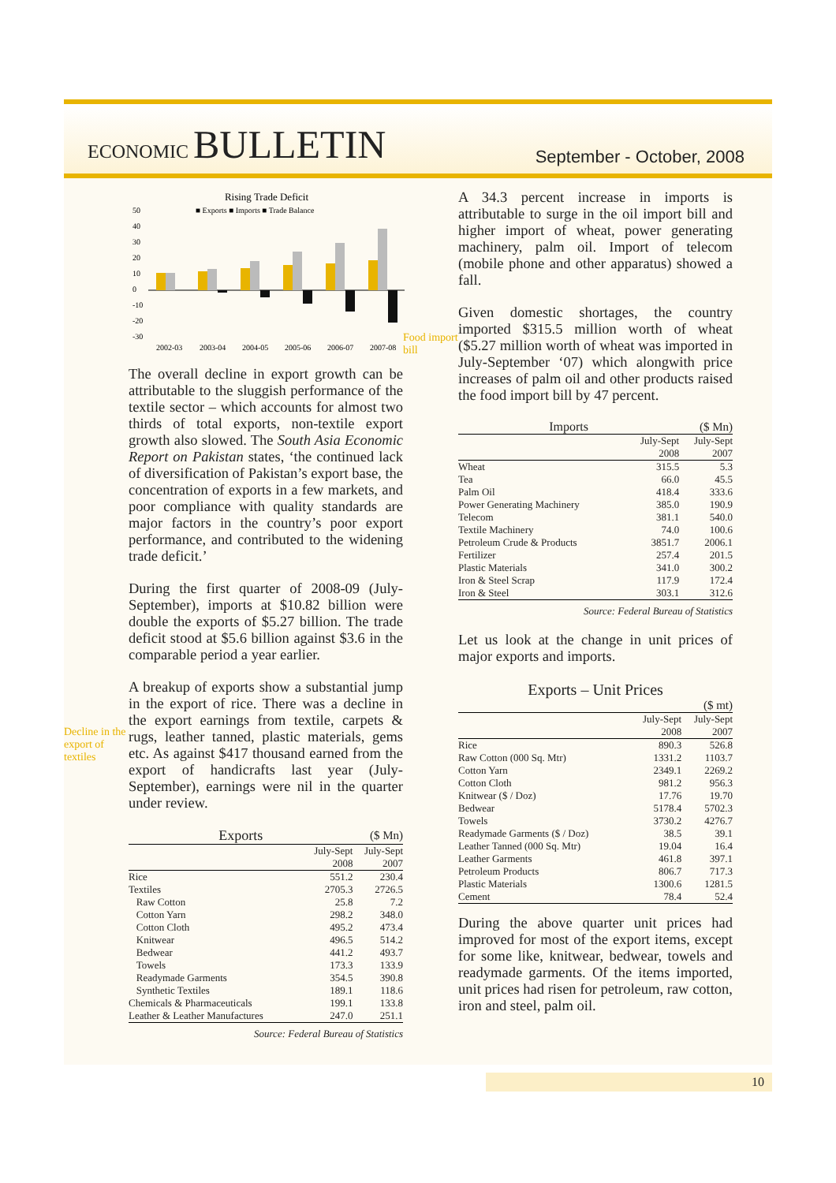ECONOMIC BULLETIN
September - October, 2008
Decline in the export of textiles
Rising Trade Deficit
■ Exports ■ Imports ■ Trade Balance
50
40
30
20
10
0
-10
-20
-30
2002-03
2003-04
2004-05
2005-06
2006-07
2007-08
The overall decline in export growth can be attributable to the sluggish performance of the textile sector – which accounts for almost two thirds of total exports, non-textile export growth also slowed. The South Asia Economic Report on Pakistan states, ‘the continued lack of diversification of Pakistan’s export base, the concentration of exports in a few markets, and poor compliance with quality standards are major factors in the country’s poor export performance, and contributed to the widening trade deficit.’
During the first quarter of 2008-09 (July-September), imports at $10.82 billion were double the exports of $5.27 billion. The trade deficit stood at $5.6 billion against $3.6 in the comparable period a year earlier.
A breakup of exports show a substantial jump in the export of rice. There was a decline in the export earnings from textile, carpets & rugs, leather tanned, plastic materials, gems etc. As against $417 thousand earned from the export of handicrafts last year (July-September), earnings were nil in the quarter under review.
| Exports | | ($ Mn) |
| --- | --- | --- |
| | July-Sept 2008 | July-Sept 2007 |
| Rice | 551.2 | 230.4 |
| Textiles | 2705.3 | 2726.5 |
| Raw Cotton | 25.8 | 7.2 |
| Cotton Yarn | 298.2 | 348.0 |
| Cotton Cloth | 495.2 | 473.4 |
| Knitwear | 496.5 | 514.2 |
| Bedwear | 441.2 | 493.7 |
| Towels | 173.3 | 133.9 |
| Readymade Garments | 354.5 | 390.8 |
| Synthetic Textiles | 189.1 | 118.6 |
| Chemicals & Pharmaceuticals | 199.1 | 133.8 |
| Leather & Leather Manufactures | 247.0 | 251.1 |
Source: Federal Bureau of Statistics
Food import bill
A 34.3 percent increase in imports is attributable to surge in the oil import bill and higher import of wheat, power generating machinery, palm oil. Import of telecom (mobile phone and other apparatus) showed a fall.
Given domestic shortages, the country imported $315.5 million worth of wheat ($5.27 million worth of wheat was imported in July-September ‘07) which alongwith price increases of palm oil and other products raised the food import bill by 47 percent.
| Imports | | ($ Mn) |
| --- | --- | --- |
| | July-Sept 2008 | July-Sept 2007 |
| Wheat | 315.5 | 5.3 |
| Tea | 66.0 | 45.5 |
| Palm Oil | 418.4 | 333.6 |
| Power Generating Machinery | 385.0 | 190.9 |
| Telecom | 381.1 | 540.0 |
| Textile Machinery | 74.0 | 100.6 |
| Petroleum Crude & Products | 3851.7 | 2006.1 |
| Fertilizer | 257.4 | 201.5 |
| Plastic Materials | 341.0 | 300.2 |
| Iron & Steel Scrap | 117.9 | 172.4 |
| Iron & Steel | 303.1 | 312.6 |
Source: Federal Bureau of Statistics
Let us look at the change in unit prices of major exports and imports.
| Exports – Unit Prices | | |
| --- | --- | --- |
| ($ mt) | | |
| | July-Sept 2008 | July-Sept 2007 |
| Rice | 890.3 | 526.8 |
| Raw Cotton (000 Sq. Mtr) | 1331.2 | 1103.7 |
| Cotton Yarn | 2349.1 | 2269.2 |
| Cotton Cloth | 981.2 | 956.3 |
| Knitwear ($ / Doz) | 17.76 | 19.70 |
| Bedwear | 5178.4 | 5702.3 |
| Towels | 3730.2 | 4276.7 |
| Readymade Garments ($ / Doz) | 38.5 | 39.1 |
| Leather Tanned (000 Sq. Mtr) | 19.04 | 16.4 |
| Leather Garments | 461.8 | 397.1 |
| Petroleum Products | 806.7 | 717.3 |
| Plastic Materials | 1300.6 | 1281.5 |
| Cement | 78.4 | 52.4 |
During the above quarter unit prices had improved for most of the export items, except for some like, knitwear, bedwear, towels and readymade garments. Of the items imported, unit prices had risen for petroleum, raw cotton, iron and steel, palm oil.
10